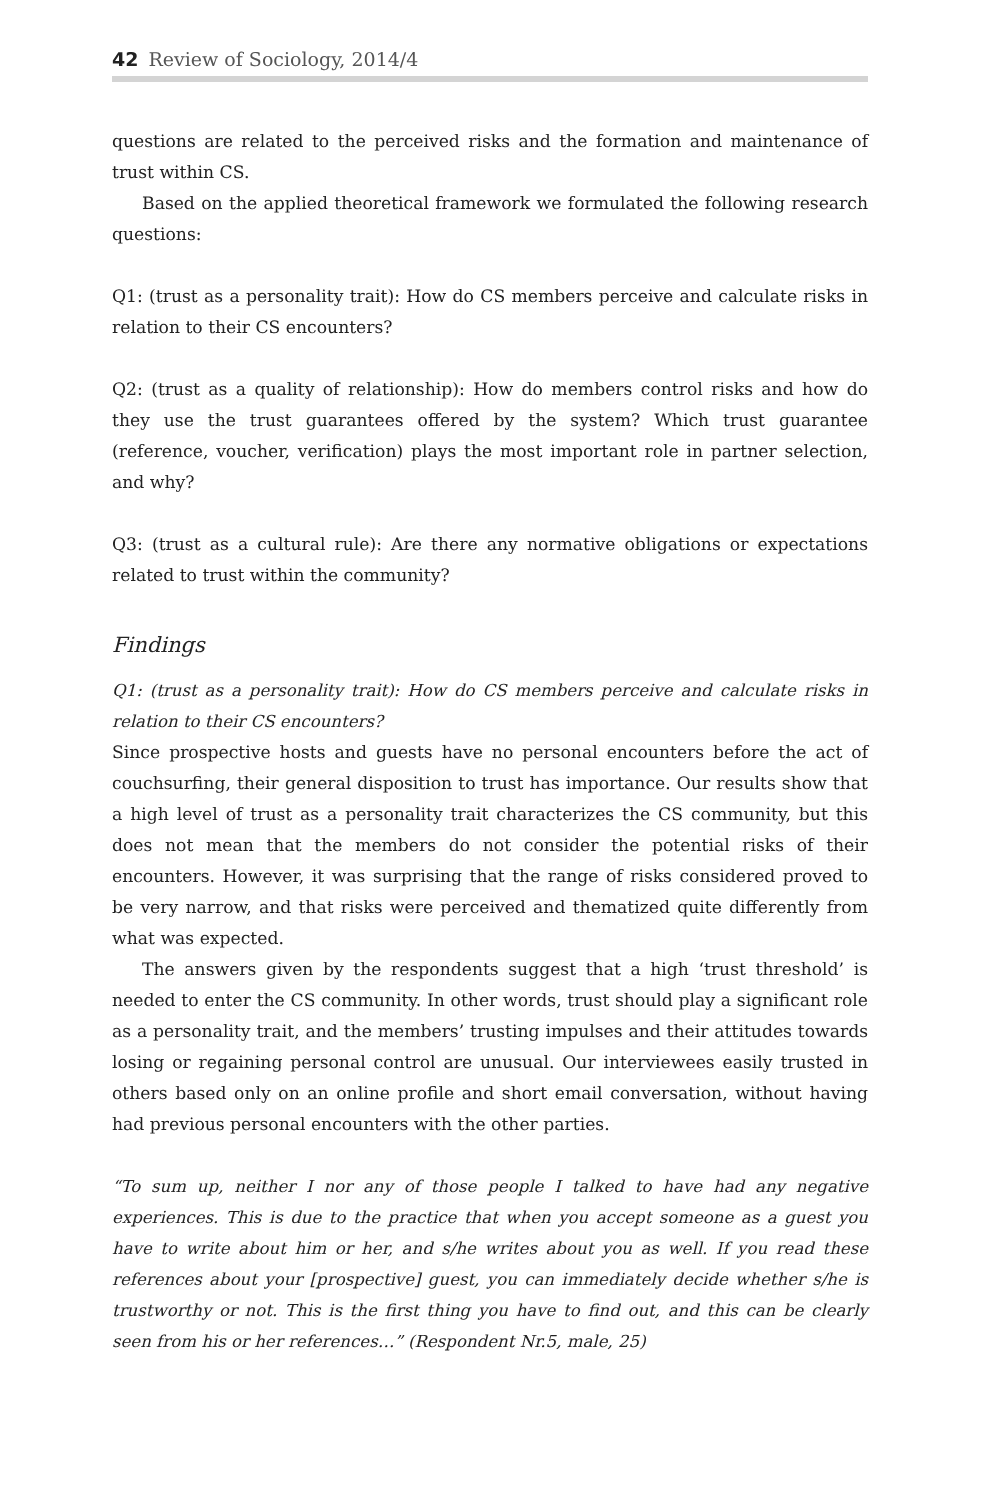42 Review of Sociology, 2014/4
questions are related to the perceived risks and the formation and maintenance of trust within CS.
Based on the applied theoretical framework we formulated the following research questions:
Q1: (trust as a personality trait): How do CS members perceive and calculate risks in relation to their CS encounters?
Q2: (trust as a quality of relationship): How do members control risks and how do they use the trust guarantees offered by the system? Which trust guarantee (reference, voucher, verification) plays the most important role in partner selection, and why?
Q3: (trust as a cultural rule): Are there any normative obligations or expectations related to trust within the community?
Findings
Q1: (trust as a personality trait): How do CS members perceive and calculate risks in relation to their CS encounters?
Since prospective hosts and guests have no personal encounters before the act of couchsurfing, their general disposition to trust has importance. Our results show that a high level of trust as a personality trait characterizes the CS community, but this does not mean that the members do not consider the potential risks of their encounters. However, it was surprising that the range of risks considered proved to be very narrow, and that risks were perceived and thematized quite differently from what was expected.
The answers given by the respondents suggest that a high ‘trust threshold’ is needed to enter the CS community. In other words, trust should play a significant role as a personality trait, and the members’ trusting impulses and their attitudes towards losing or regaining personal control are unusual. Our interviewees easily trusted in others based only on an online profile and short email conversation, without having had previous personal encounters with the other parties.
“To sum up, neither I nor any of those people I talked to have had any negative experiences. This is due to the practice that when you accept someone as a guest you have to write about him or her, and s/he writes about you as well. If you read these references about your [prospective] guest, you can immediately decide whether s/he is trustworthy or not. This is the first thing you have to find out, and this can be clearly seen from his or her references…” (Respondent Nr.5, male, 25)